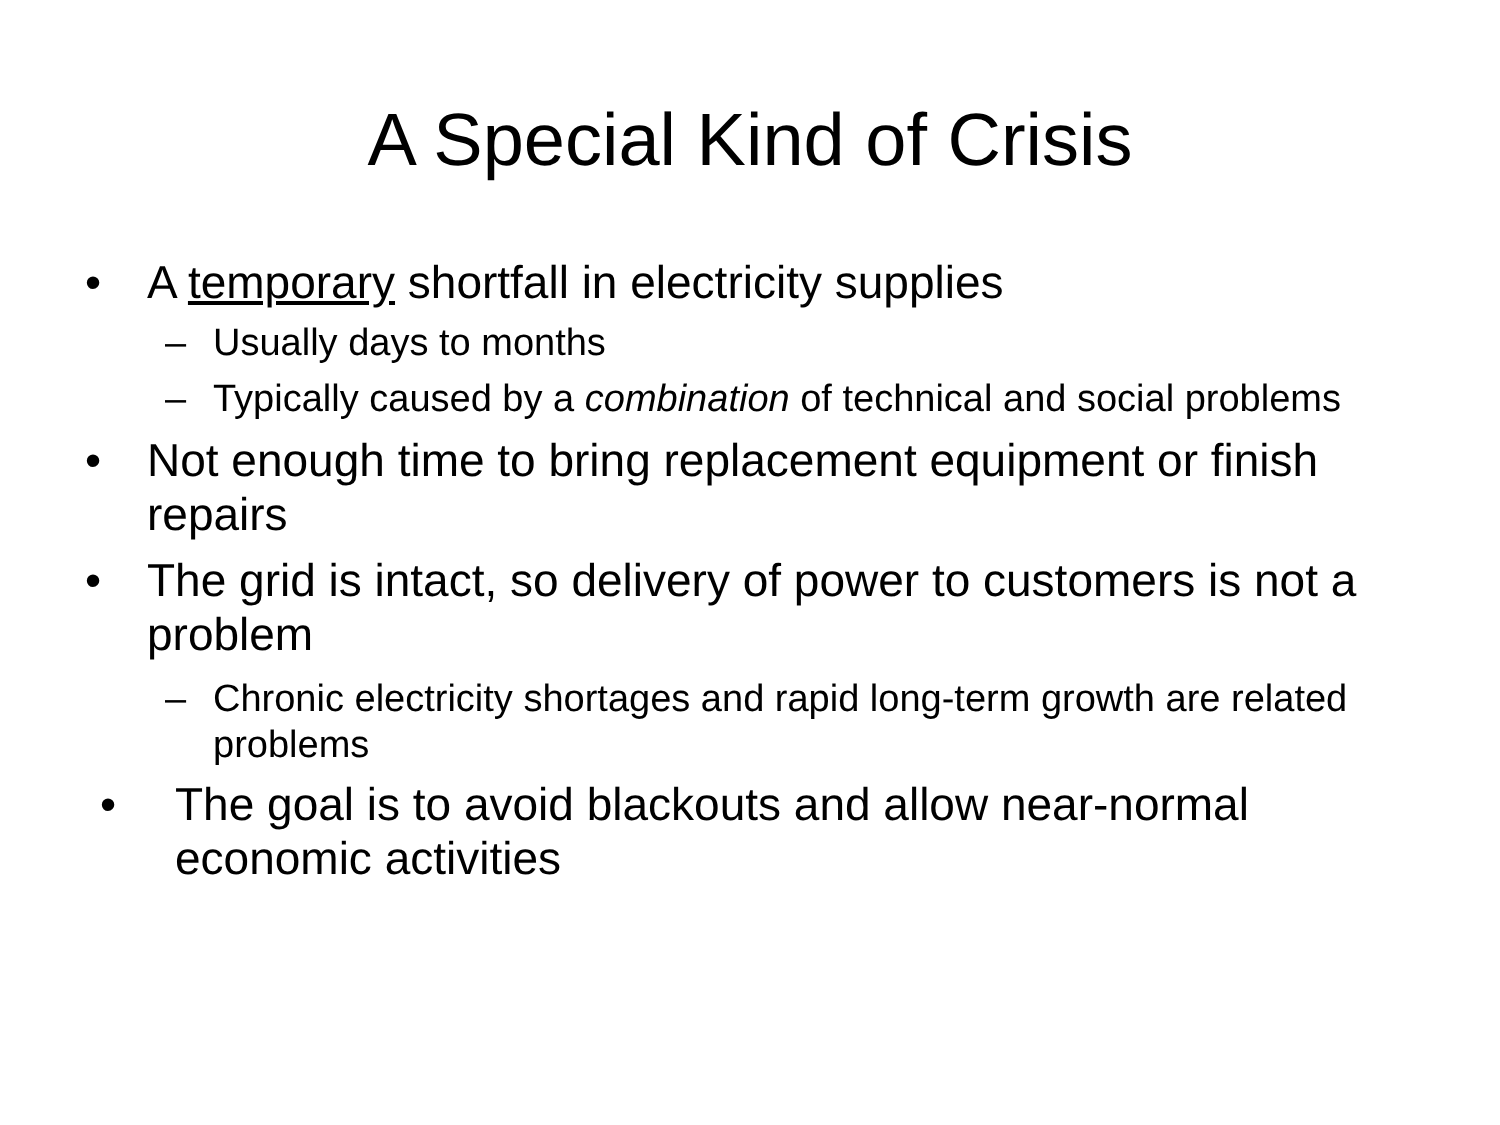A Special Kind of Crisis
• A temporary shortfall in electricity supplies
– Usually days to months
– Typically caused by a combination of technical and social problems
• Not enough time to bring replacement equipment or finish repairs
• The grid is intact, so delivery of power to customers is not a problem
– Chronic electricity shortages and rapid long-term growth are related problems
• The goal is to avoid blackouts and allow near-normal economic activities